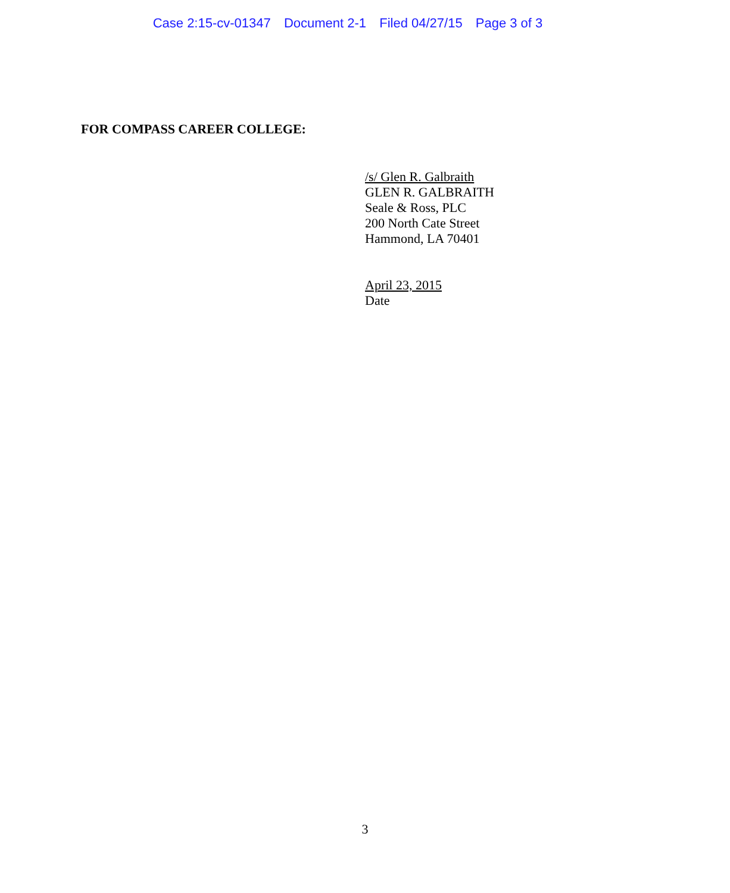Case 2:15-cv-01347 Document 2-1 Filed 04/27/15 Page 3 of 3
FOR COMPASS CAREER COLLEGE:
/s/ Glen R. Galbraith
GLEN R. GALBRAITH
Seale & Ross, PLC
200 North Cate Street
Hammond, LA 70401
April 23, 2015
Date
3